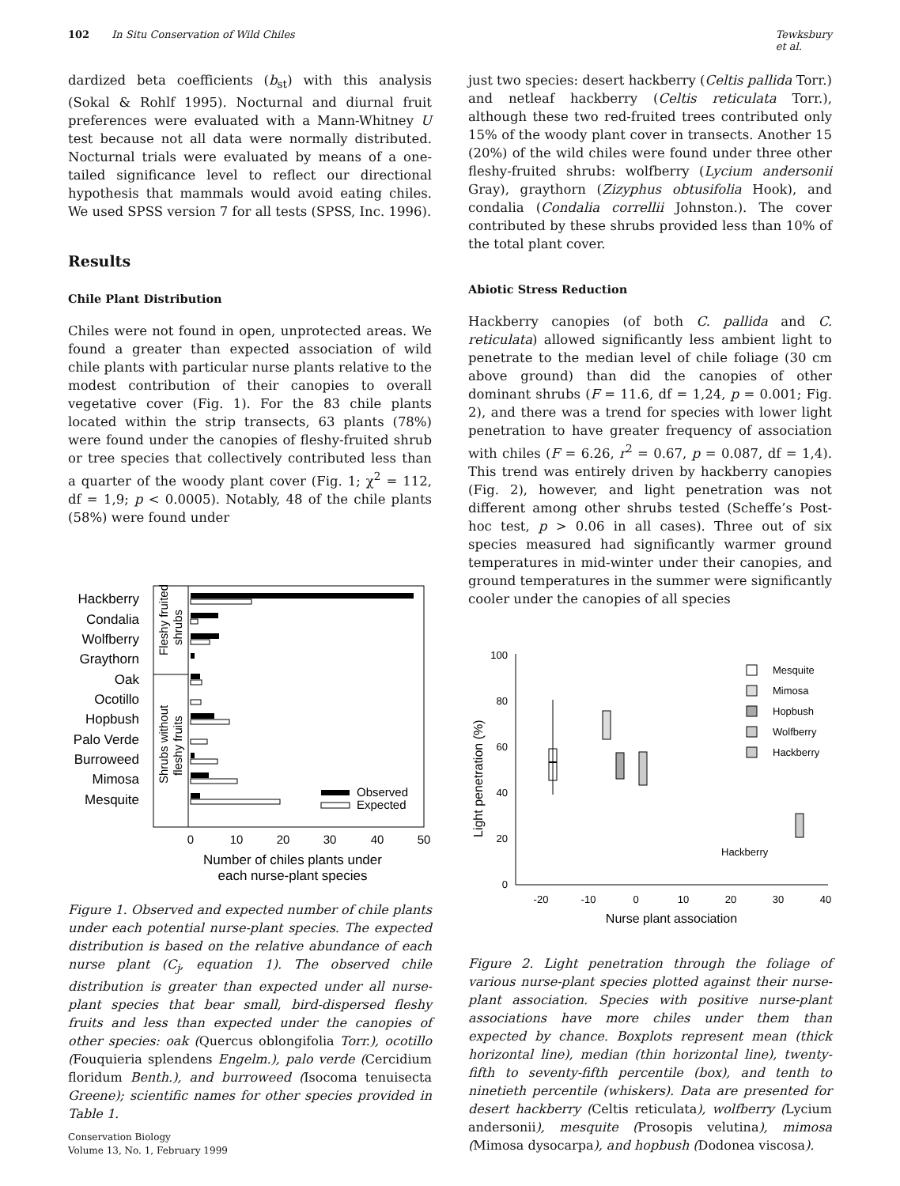102 In Situ Conservation of Wild Chiles Tewksbury et al.
dardized beta coefficients (b<sub>st</sub>) with this analysis (Sokal & Rohlf 1995). Nocturnal and diurnal fruit preferences were evaluated with a Mann-Whitney U test because not all data were normally distributed. Nocturnal trials were evaluated by means of a one-tailed significance level to reflect our directional hypothesis that mammals would avoid eating chiles. We used SPSS version 7 for all tests (SPSS, Inc. 1996).
Results
Chile Plant Distribution
Chiles were not found in open, unprotected areas. We found a greater than expected association of wild chile plants with particular nurse plants relative to the modest contribution of their canopies to overall vegetative cover (Fig. 1). For the 83 chile plants located within the strip transects, 63 plants (78%) were found under the canopies of fleshy-fruited shrub or tree species that collectively contributed less than a quarter of the woody plant cover (Fig. 1; χ<sup>2</sup> = 112, df = 1,9; p < 0.0005). Notably, 48 of the chile plants (58%) were found under
Hackberry
Condalia
Wolfberry
Graythorn
Oak
Ocotillo
Hopbush
Palo Verde
Burroweed
Mimosa
Mesquite
Fleshy fruited
shrubs
Shrubs without
fleshy fruits
Observed
Expected
0
10
20
30
40
50
Number of chiles plants under
each nurse-plant species
Figure 1. Observed and expected number of chile plants under each potential nurse-plant species. The expected distribution is based on the relative abundance of each nurse plant (C<sub>j</sub>, equation 1). The observed chile distribution is greater than expected under all nurse-plant species that bear small, bird-dispersed fleshy fruits and less than expected under the canopies of other species: oak (Quercus oblongifolia Torr.), ocotillo (Fouquieria splendens Engelm.), palo verde (Cercidium floridum Benth.), and burroweed (Isocoma tenuisecta Greene); scientific names for other species provided in Table 1.
just two species: desert hackberry (Celtis pallida Torr.) and netleaf hackberry (Celtis reticulata Torr.), although these two red-fruited trees contributed only 15% of the woody plant cover in transects. Another 15 (20%) of the wild chiles were found under three other fleshy-fruited shrubs: wolfberry (Lycium andersonii Gray), graythorn (Zizyphus obtusifolia Hook), and condalia (Condalia correllii Johnston.). The cover contributed by these shrubs provided less than 10% of the total plant cover.
Abiotic Stress Reduction
Hackberry canopies (of both C. pallida and C. reticulata) allowed significantly less ambient light to penetrate to the median level of chile foliage (30 cm above ground) than did the canopies of other dominant shrubs (F = 11.6, df = 1,24, p = 0.001; Fig. 2), and there was a trend for species with lower light penetration to have greater frequency of association with chiles (F = 6.26, r<sup>2</sup> = 0.67, p = 0.087, df = 1,4). This trend was entirely driven by hackberry canopies (Fig. 2), however, and light penetration was not different among other shrubs tested (Scheffe’s Post-hoc test, p > 0.06 in all cases). Three out of six species measured had significantly warmer ground temperatures in mid-winter under their canopies, and ground temperatures in the summer were significantly cooler under the canopies of all species
100
80
60
40
20
0
-20
-10
0
10
20
30
40
Nurse plant association
Light penetration (%)
Hackberry
Mesquite
Mimosa
Hopbush
Wolfberry
Hackberry
Figure 2. Light penetration through the foliage of various nurse-plant species plotted against their nurse-plant association. Species with positive nurse-plant associations have more chiles under them than expected by chance. Boxplots represent mean (thick horizontal line), median (thin horizontal line), twenty-fifth to seventy-fifth percentile (box), and tenth to ninetieth percentile (whiskers). Data are presented for desert hackberry (Celtis reticulata), wolfberry (Lycium andersonii), mesquite (Prosopis velutina), mimosa (Mimosa dysocarpa), and hopbush (Dodonea viscosa).
Conservation Biology
Volume 13, No. 1, February 1999